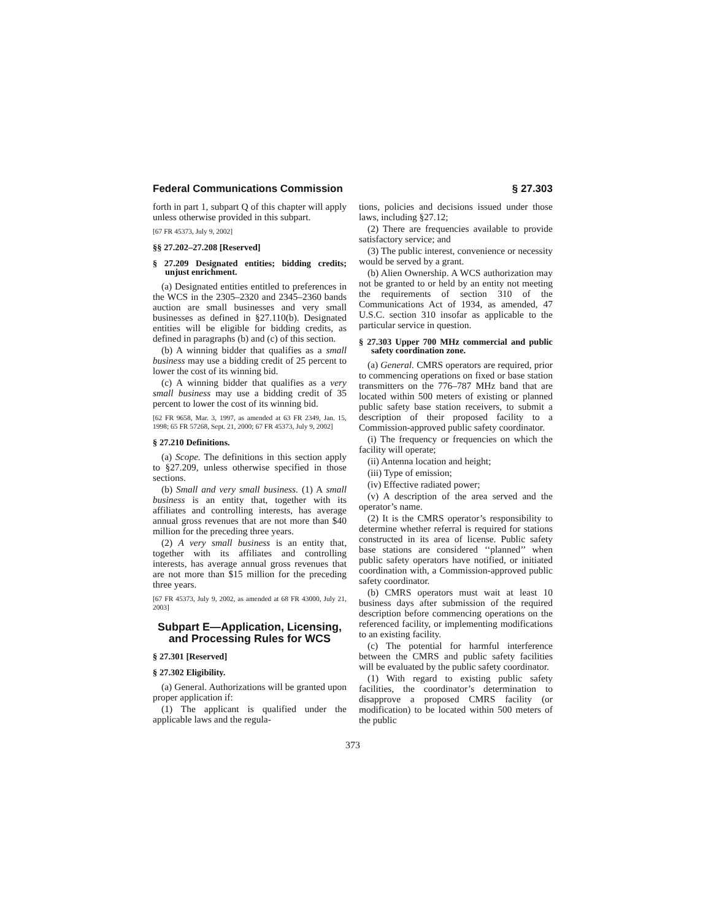Federal Communications Commission § 27.303
forth in part 1, subpart Q of this chapter will apply unless otherwise provided in this subpart.
[67 FR 45373, July 9, 2002]
§§ 27.202–27.208 [Reserved]
§ 27.209 Designated entities; bidding credits; unjust enrichment.
(a) Designated entities entitled to preferences in the WCS in the 2305–2320 and 2345–2360 bands auction are small businesses and very small businesses as defined in §27.110(b). Designated entities will be eligible for bidding credits, as defined in paragraphs (b) and (c) of this section.
(b) A winning bidder that qualifies as a small business may use a bidding credit of 25 percent to lower the cost of its winning bid.
(c) A winning bidder that qualifies as a very small business may use a bidding credit of 35 percent to lower the cost of its winning bid.
[62 FR 9658, Mar. 3, 1997, as amended at 63 FR 2349, Jan. 15, 1998; 65 FR 57268, Sept. 21, 2000; 67 FR 45373, July 9, 2002]
§ 27.210 Definitions.
(a) Scope. The definitions in this section apply to §27.209, unless otherwise specified in those sections.
(b) Small and very small business. (1) A small business is an entity that, together with its affiliates and controlling interests, has average annual gross revenues that are not more than $40 million for the preceding three years.
(2) A very small business is an entity that, together with its affiliates and controlling interests, has average annual gross revenues that are not more than $15 million for the preceding three years.
[67 FR 45373, July 9, 2002, as amended at 68 FR 43000, July 21, 2003]
Subpart E—Application, Licensing, and Processing Rules for WCS
§ 27.301 [Reserved]
§ 27.302 Eligibility.
(a) General. Authorizations will be granted upon proper application if:
(1) The applicant is qualified under the applicable laws and the regula-
tions, policies and decisions issued under those laws, including §27.12;
(2) There are frequencies available to provide satisfactory service; and
(3) The public interest, convenience or necessity would be served by a grant.
(b) Alien Ownership. A WCS authorization may not be granted to or held by an entity not meeting the requirements of section 310 of the Communications Act of 1934, as amended, 47 U.S.C. section 310 insofar as applicable to the particular service in question.
§ 27.303 Upper 700 MHz commercial and public safety coordination zone.
(a) General. CMRS operators are required, prior to commencing operations on fixed or base station transmitters on the 776–787 MHz band that are located within 500 meters of existing or planned public safety base station receivers, to submit a description of their proposed facility to a Commission-approved public safety coordinator.
(i) The frequency or frequencies on which the facility will operate;
(ii) Antenna location and height;
(iii) Type of emission;
(iv) Effective radiated power;
(v) A description of the area served and the operator’s name.
(2) It is the CMRS operator’s responsibility to determine whether referral is required for stations constructed in its area of license. Public safety base stations are considered ‘‘planned’’ when public safety operators have notified, or initiated coordination with, a Commission-approved public safety coordinator.
(b) CMRS operators must wait at least 10 business days after submission of the required description before commencing operations on the referenced facility, or implementing modifications to an existing facility.
(c) The potential for harmful interference between the CMRS and public safety facilities will be evaluated by the public safety coordinator.
(1) With regard to existing public safety facilities, the coordinator’s determination to disapprove a proposed CMRS facility (or modification) to be located within 500 meters of the public
373